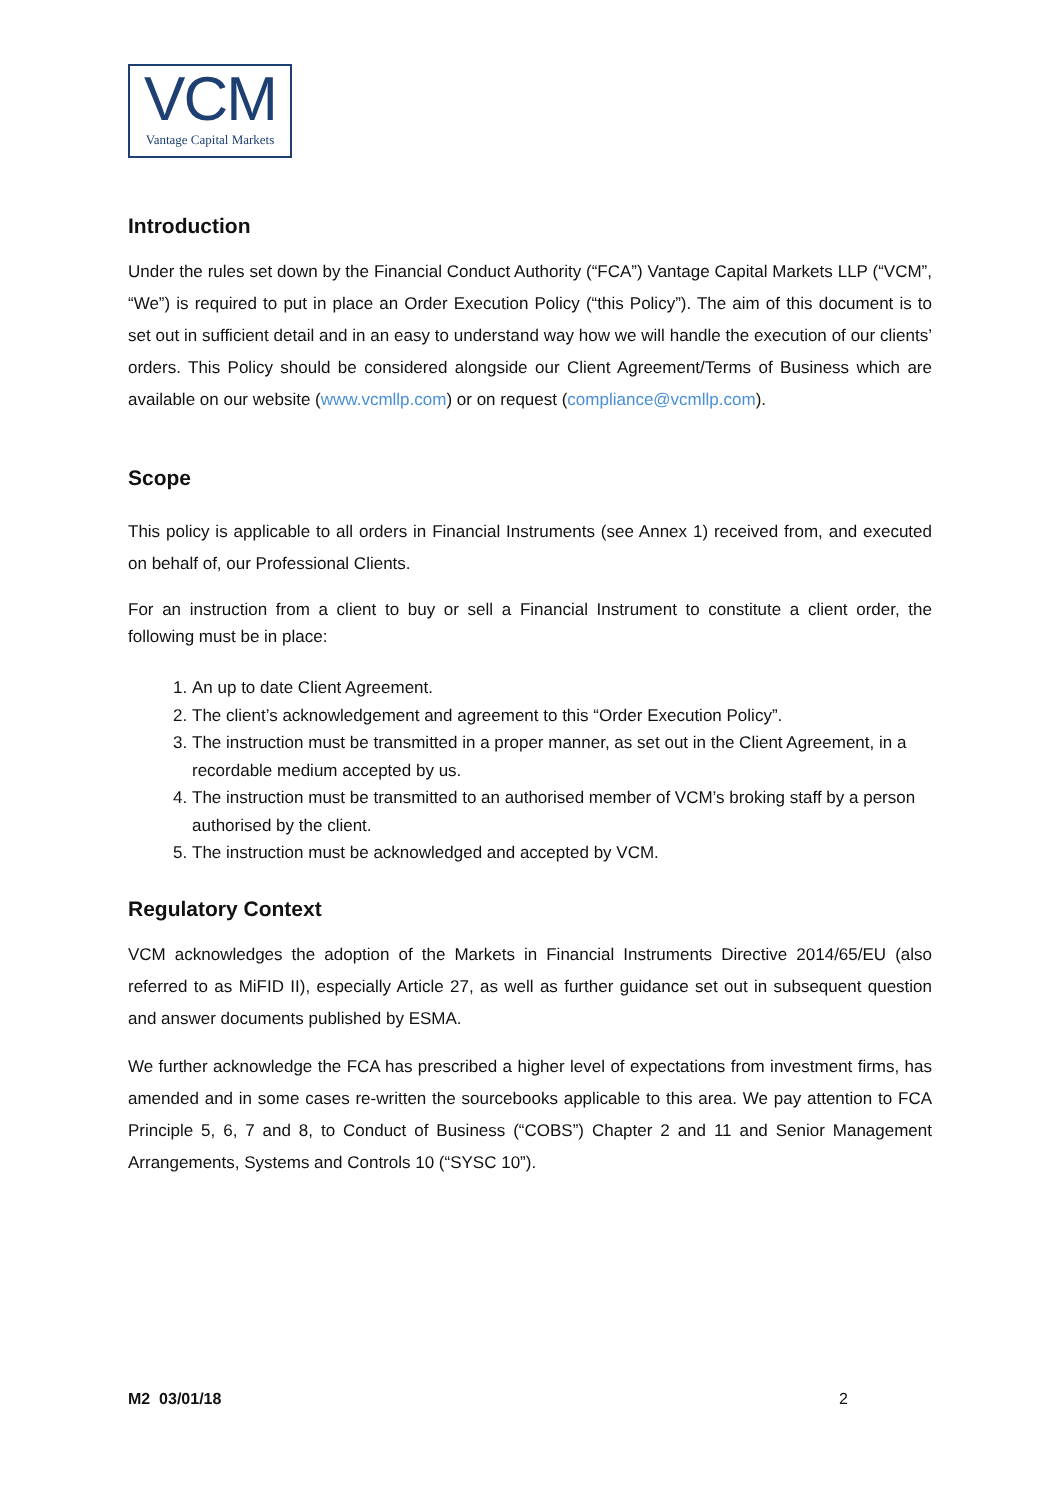VCM
Vantage Capital Markets
Introduction
Under the rules set down by the Financial Conduct Authority (“FCA”) Vantage Capital Markets LLP (“VCM”, “We”) is required to put in place an Order Execution Policy (“this Policy”). The aim of this document is to set out in sufficient detail and in an easy to understand way how we will handle the execution of our clients’ orders. This Policy should be considered alongside our Client Agreement/Terms of Business which are available on our website (www.vcmllp.com) or on request (compliance@vcmllp.com).
Scope
This policy is applicable to all orders in Financial Instruments (see Annex 1) received from, and executed on behalf of, our Professional Clients.
For an instruction from a client to buy or sell a Financial Instrument to constitute a client order, the following must be in place:
1. An up to date Client Agreement.
2. The client’s acknowledgement and agreement to this “Order Execution Policy”.
3. The instruction must be transmitted in a proper manner, as set out in the Client Agreement, in a recordable medium accepted by us.
4. The instruction must be transmitted to an authorised member of VCM’s broking staff by a person authorised by the client.
5. The instruction must be acknowledged and accepted by VCM.
Regulatory Context
VCM acknowledges the adoption of the Markets in Financial Instruments Directive 2014/65/EU (also referred to as MiFID II), especially Article 27, as well as further guidance set out in subsequent question and answer documents published by ESMA.
We further acknowledge the FCA has prescribed a higher level of expectations from investment firms, has amended and in some cases re-written the sourcebooks applicable to this area. We pay attention to FCA Principle 5, 6, 7 and 8, to Conduct of Business (“COBS”) Chapter 2 and 11 and Senior Management Arrangements, Systems and Controls 10 (“SYSC 10”).
M2 03/01/18 2